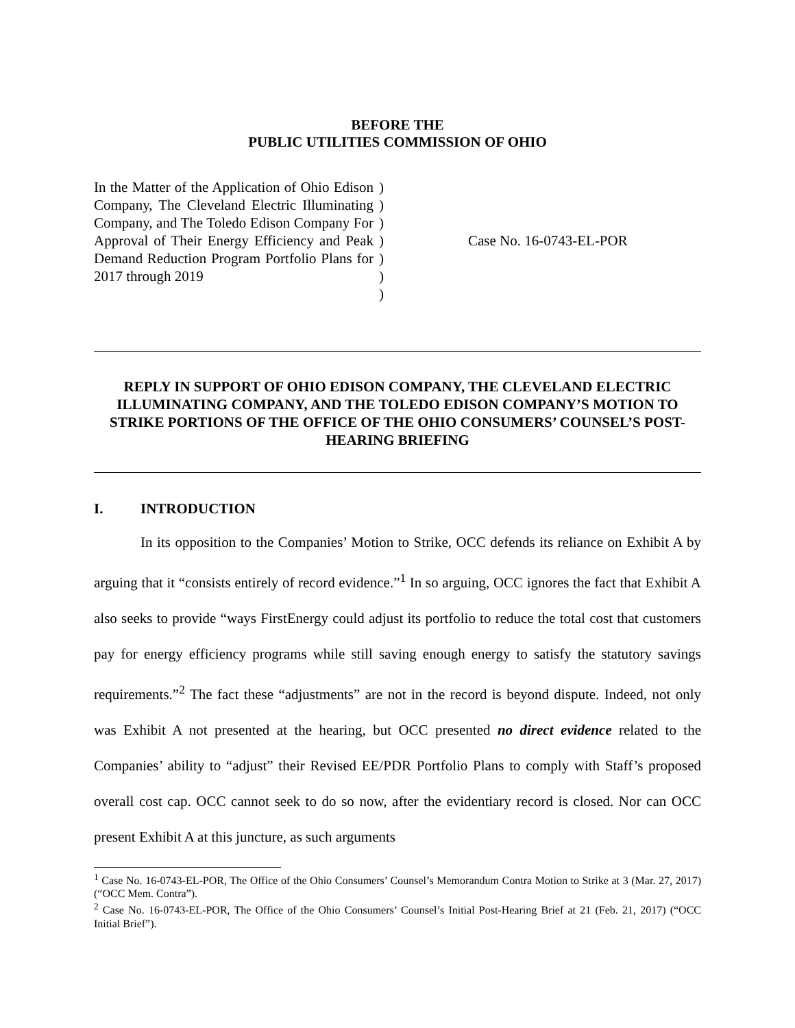BEFORE THE
PUBLIC UTILITIES COMMISSION OF OHIO
In the Matter of the Application of Ohio Edison Company, The Cleveland Electric Illuminating Company, and The Toledo Edison Company For Approval of Their Energy Efficiency and Peak Demand Reduction Program Portfolio Plans for 2017 through 2019
)
)
)
)
)
)
)
Case No. 16-0743-EL-POR
REPLY IN SUPPORT OF OHIO EDISON COMPANY, THE CLEVELAND ELECTRIC ILLUMINATING COMPANY, AND THE TOLEDO EDISON COMPANY’S MOTION TO STRIKE PORTIONS OF THE OFFICE OF THE OHIO CONSUMERS’ COUNSEL’S POST-HEARING BRIEFING
I. INTRODUCTION
In its opposition to the Companies’ Motion to Strike, OCC defends its reliance on Exhibit A by arguing that it “consists entirely of record evidence.”<sup>1</sup> In so arguing, OCC ignores the fact that Exhibit A also seeks to provide “ways FirstEnergy could adjust its portfolio to reduce the total cost that customers pay for energy efficiency programs while still saving enough energy to satisfy the statutory savings requirements.”<sup>2</sup> The fact these “adjustments” are not in the record is beyond dispute. Indeed, not only was Exhibit A not presented at the hearing, but OCC presented no direct evidence related to the Companies’ ability to “adjust” their Revised EE/PDR Portfolio Plans to comply with Staff’s proposed overall cost cap. OCC cannot seek to do so now, after the evidentiary record is closed. Nor can OCC present Exhibit A at this juncture, as such arguments
<sup>1</sup> Case No. 16-0743-EL-POR, The Office of the Ohio Consumers’ Counsel’s Memorandum Contra Motion to Strike at 3 (Mar. 27, 2017) (“OCC Mem. Contra”).
<sup>2</sup> Case No. 16-0743-EL-POR, The Office of the Ohio Consumers’ Counsel’s Initial Post-Hearing Brief at 21 (Feb. 21, 2017) (“OCC Initial Brief”).